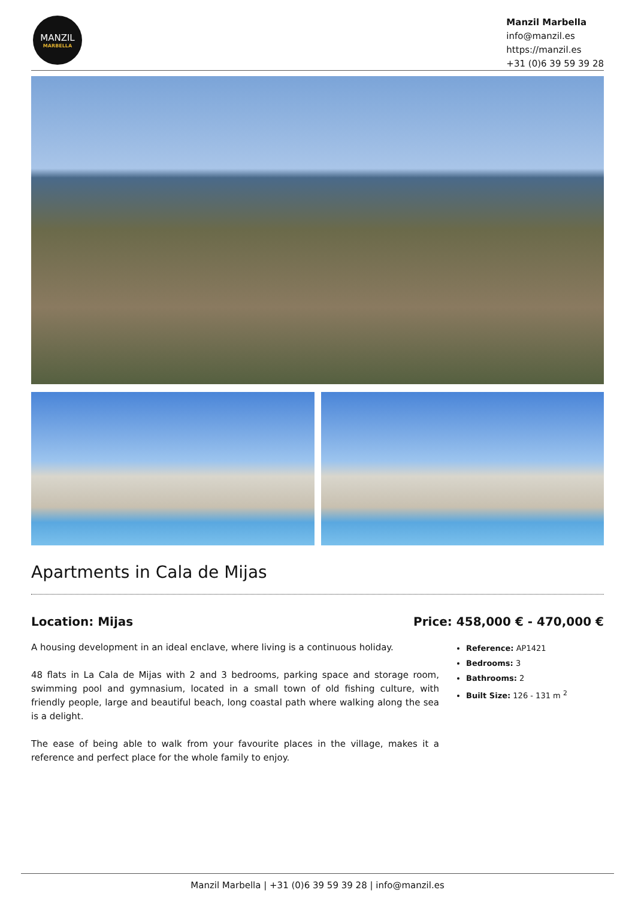MANZIL
MARBELLA
Manzil Marbella
info@manzil.es
https://manzil.es
+31 (0)6 39 59 39 28
Apartments in Cala de Mijas
Location: Mijas Price: 458,000 € - 470,000 €
A housing development in an ideal enclave, where living is a continuous holiday.
48 flats in La Cala de Mijas with 2 and 3 bedrooms, parking space and storage room, swimming pool and gymnasium, located in a small town of old fishing culture, with friendly people, large and beautiful beach, long coastal path where walking along the sea is a delight.
The ease of being able to walk from your favourite places in the village, makes it a reference and perfect place for the whole family to enjoy.
Reference: AP1421
Bedrooms: 3
Bathrooms: 2
Built Size: 126 - 131 m <sup>2</sup>
Manzil Marbella | +31 (0)6 39 59 39 28 | info@manzil.es